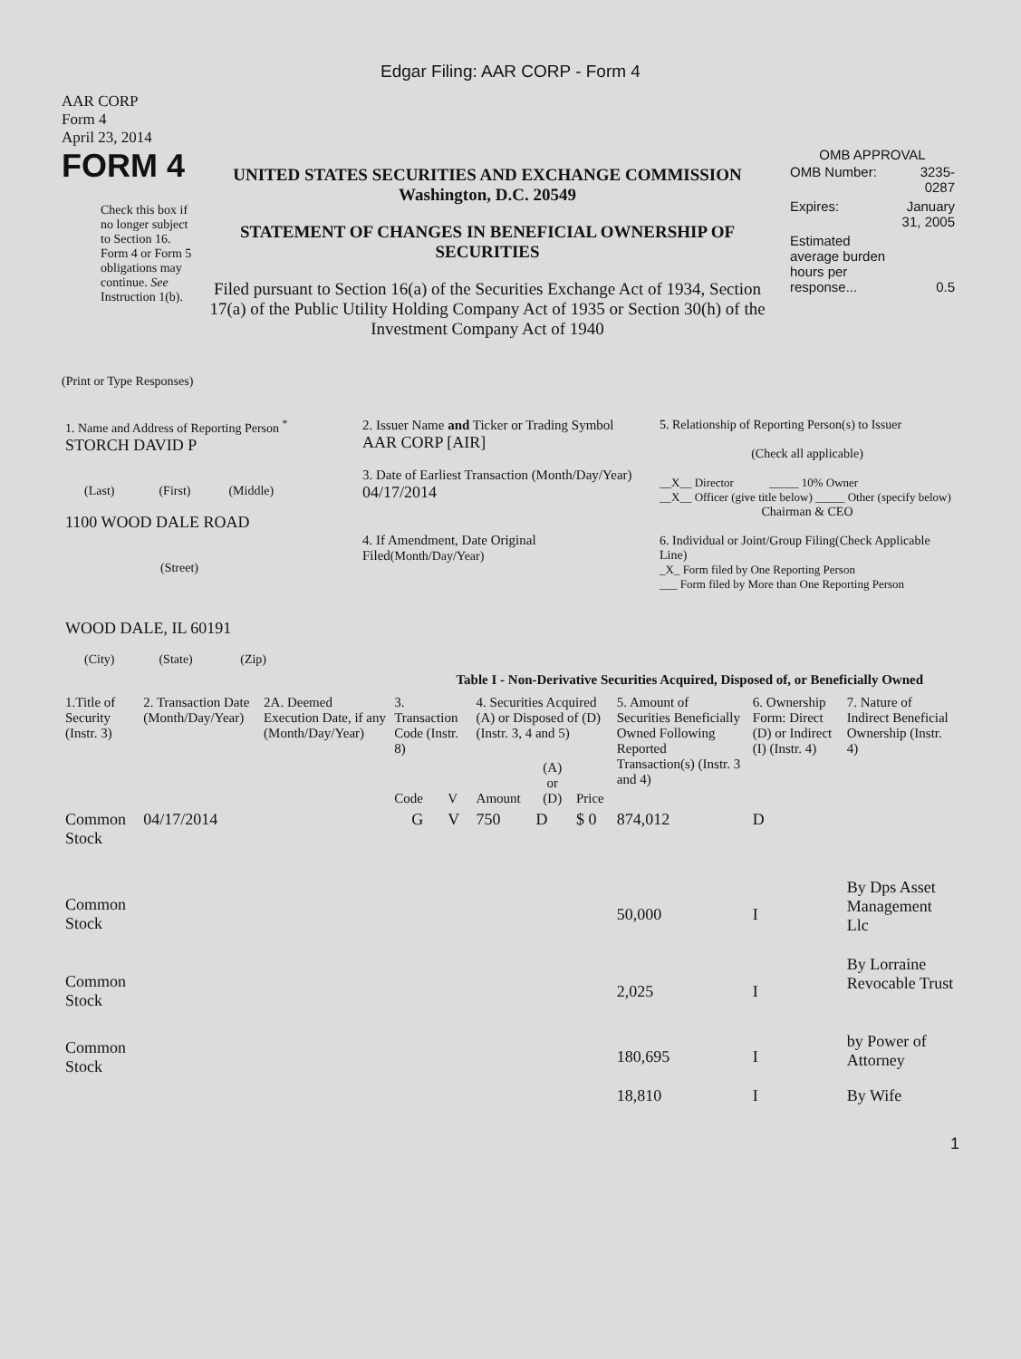Edgar Filing: AAR CORP - Form 4
AAR CORP
Form 4
April 23, 2014
FORM 4
Check this box if no longer subject to Section 16. Form 4 or Form 5 obligations may continue. See Instruction 1(b).
UNITED STATES SECURITIES AND EXCHANGE COMMISSION
Washington, D.C. 20549
STATEMENT OF CHANGES IN BENEFICIAL OWNERSHIP OF SECURITIES
Filed pursuant to Section 16(a) of the Securities Exchange Act of 1934, Section 17(a) of the Public Utility Holding Company Act of 1935 or Section 30(h) of the Investment Company Act of 1940
OMB APPROVAL
| OMB Number: | 3235-0287 |
| Expires: | January 31, 2005 |
| Estimated average burden hours per response... | 0.5 |
(Print or Type Responses)
| 1. Name and Address of Reporting Person <sup>*</sup> STORCH DAVID P (Last) (First) (Middle) 1100 WOOD DALE ROAD (Street) WOOD DALE, IL 60191 (City) (State) (Zip) | 2. Issuer Name and Ticker or Trading Symbol AAR CORP [AIR] 3. Date of Earliest Transaction (Month/Day/Year) 04/17/2014 4. If Amendment, Date Original Filed (Month/Day/Year) | 5. Relationship of Reporting Person(s) to Issuer (Check all applicable) __X__ Director _____ 10% Owner __X__ Officer (give title below) _____ Other (specify below) Chairman & CEO 6. Individual or Joint/Group Filing(Check Applicable Line) _X_ Form filed by One Reporting Person ___ Form filed by More than One Reporting Person |
Table I - Non-Derivative Securities Acquired, Disposed of, or Beneficially Owned
| 1.Title of Security (Instr. 3) | 2. Transaction Date (Month/Day/Year) | 2A. Deemed Execution Date, if any (Month/Day/Year) | 3. Transaction Code (Instr. 8) | | 4. Securities Acquired (A) or Disposed of (D) (Instr. 3, 4 and 5) | | | 5. Amount of Securities Beneficially Owned Following Reported Transaction(s) (Instr. 3 and 4) | 6. Ownership Form: Direct (D) or Indirect (I) (Instr. 4) | 7. Nature of Indirect Beneficial Ownership (Instr. 4) |
| --- | --- | --- | --- | --- | --- | --- | --- | --- | --- | --- |
| | | | Code | V | Amount | (A) or (D) | Price | | | |
| Common Stock | 04/17/2014 | | G | V | 750 | D | $ 0 | 874,012 | D | |
| Common Stock | | | | | | | | 50,000 | I | By Dps Asset Management Llc |
| Common Stock | | | | | | | | 2,025 | I | By Lorraine Revocable Trust |
| Common Stock | | | | | | | | 180,695 | I | by Power of Attorney |
| | | | | | | | | 18,810 | I | By Wife |
1